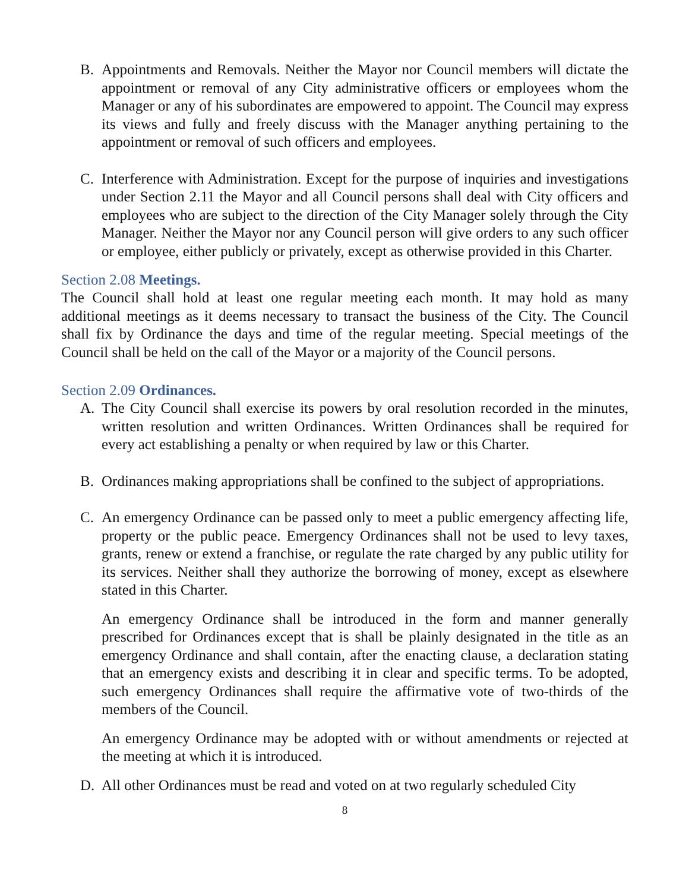B. Appointments and Removals. Neither the Mayor nor Council members will dictate the appointment or removal of any City administrative officers or employees whom the Manager or any of his subordinates are empowered to appoint. The Council may express its views and fully and freely discuss with the Manager anything pertaining to the appointment or removal of such officers and employees.
C. Interference with Administration. Except for the purpose of inquiries and investigations under Section 2.11 the Mayor and all Council persons shall deal with City officers and employees who are subject to the direction of the City Manager solely through the City Manager. Neither the Mayor nor any Council person will give orders to any such officer or employee, either publicly or privately, except as otherwise provided in this Charter.
Section 2.08 Meetings.
The Council shall hold at least one regular meeting each month. It may hold as many additional meetings as it deems necessary to transact the business of the City. The Council shall fix by Ordinance the days and time of the regular meeting. Special meetings of the Council shall be held on the call of the Mayor or a majority of the Council persons.
Section 2.09 Ordinances.
A. The City Council shall exercise its powers by oral resolution recorded in the minutes, written resolution and written Ordinances. Written Ordinances shall be required for every act establishing a penalty or when required by law or this Charter.
B. Ordinances making appropriations shall be confined to the subject of appropriations.
C. An emergency Ordinance can be passed only to meet a public emergency affecting life, property or the public peace. Emergency Ordinances shall not be used to levy taxes, grants, renew or extend a franchise, or regulate the rate charged by any public utility for its services. Neither shall they authorize the borrowing of money, except as elsewhere stated in this Charter.
An emergency Ordinance shall be introduced in the form and manner generally prescribed for Ordinances except that is shall be plainly designated in the title as an emergency Ordinance and shall contain, after the enacting clause, a declaration stating that an emergency exists and describing it in clear and specific terms. To be adopted, such emergency Ordinances shall require the affirmative vote of two-thirds of the members of the Council.
An emergency Ordinance may be adopted with or without amendments or rejected at the meeting at which it is introduced.
D. All other Ordinances must be read and voted on at two regularly scheduled City
8